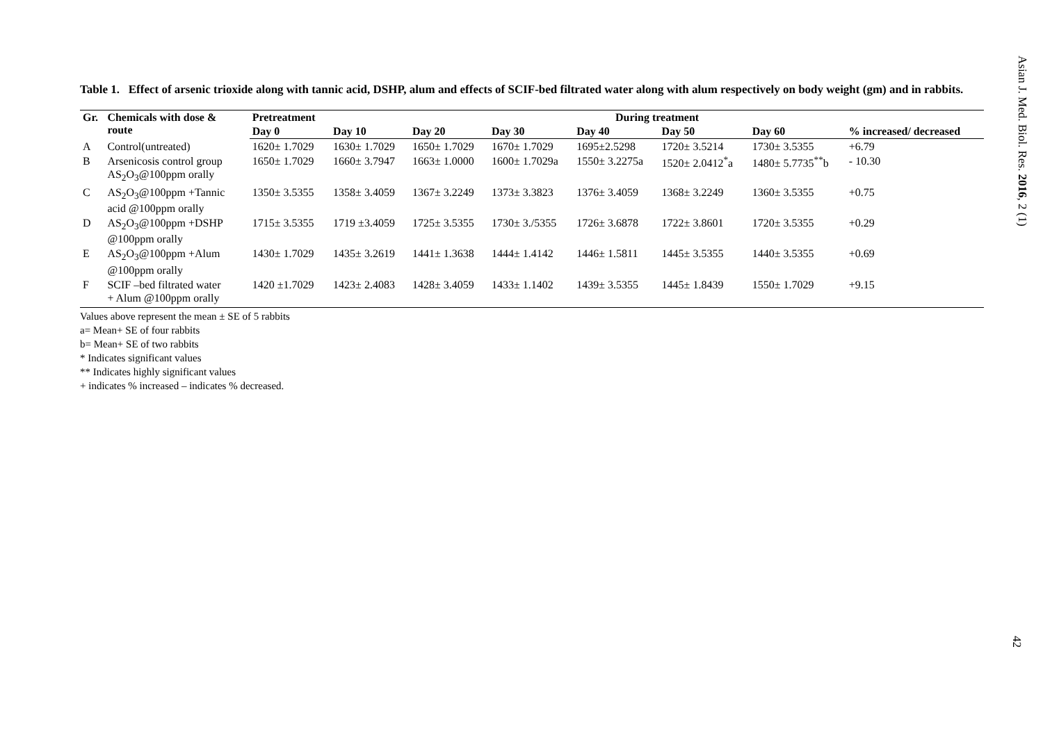Asian J. Med. Biol. Res. 2016, 2 (1)
Table 1. Effect of arsenic trioxide along with tannic acid, DSHP, alum and effects of SCIF-bed filtrated water along with alum respectively on body weight (gm) and in rabbits.
| Gr. | Chemicals with dose & route | Pretreatment | During treatment | | | | | | |
| --- | --- | --- | --- | --- | --- | --- | --- | --- | --- |
| | | Day 0 | Day 10 | Day 20 | Day 30 | Day 40 | Day 50 | Day 60 | % increased/ decreased |
| A | Control(untreated) | 1620± 1.7029 | 1630± 1.7029 | 1650± 1.7029 | 1670± 1.7029 | 1695±2.5298 | 1720± 3.5214 | 1730± 3.5355 | +6.79 |
| B | Arsenicosis control group AS<sub>2</sub>O<sub>3</sub>@100ppm orally | 1650± 1.7029 | 1660± 3.7947 | 1663± 1.0000 | 1600± 1.7029a | 1550± 3.2275a | 1520± 2.0412<sup>*</sup>a | 1480± 5.7735<sup>**</sup>b | - 10.30 |
| C | AS<sub>2</sub>O<sub>3</sub>@100ppm +Tannic acid @100ppm orally | 1350± 3.5355 | 1358± 3.4059 | 1367± 3.2249 | 1373± 3.3823 | 1376± 3.4059 | 1368± 3.2249 | 1360± 3.5355 | +0.75 |
| D | AS<sub>2</sub>O<sub>3</sub>@100ppm +DSHP @100ppm orally | 1715± 3.5355 | 1719 ±3.4059 | 1725± 3.5355 | 1730± 3./5355 | 1726± 3.6878 | 1722± 3.8601 | 1720± 3.5355 | +0.29 |
| E | AS<sub>2</sub>O<sub>3</sub>@100ppm +Alum @100ppm orally | 1430± 1.7029 | 1435± 3.2619 | 1441± 1.3638 | 1444± 1.4142 | 1446± 1.5811 | 1445± 3.5355 | 1440± 3.5355 | +0.69 |
| F | SCIF –bed filtrated water + Alum @100ppm orally | 1420 ±1.7029 | 1423± 2.4083 | 1428± 3.4059 | 1433± 1.1402 | 1439± 3.5355 | 1445± 1.8439 | 1550± 1.7029 | +9.15 |
Values above represent the mean ± SE of 5 rabbits
a= Mean+ SE of four rabbits
b= Mean+ SE of two rabbits
* Indicates significant values
** Indicates highly significant values
+ indicates % increased – indicates % decreased.
42